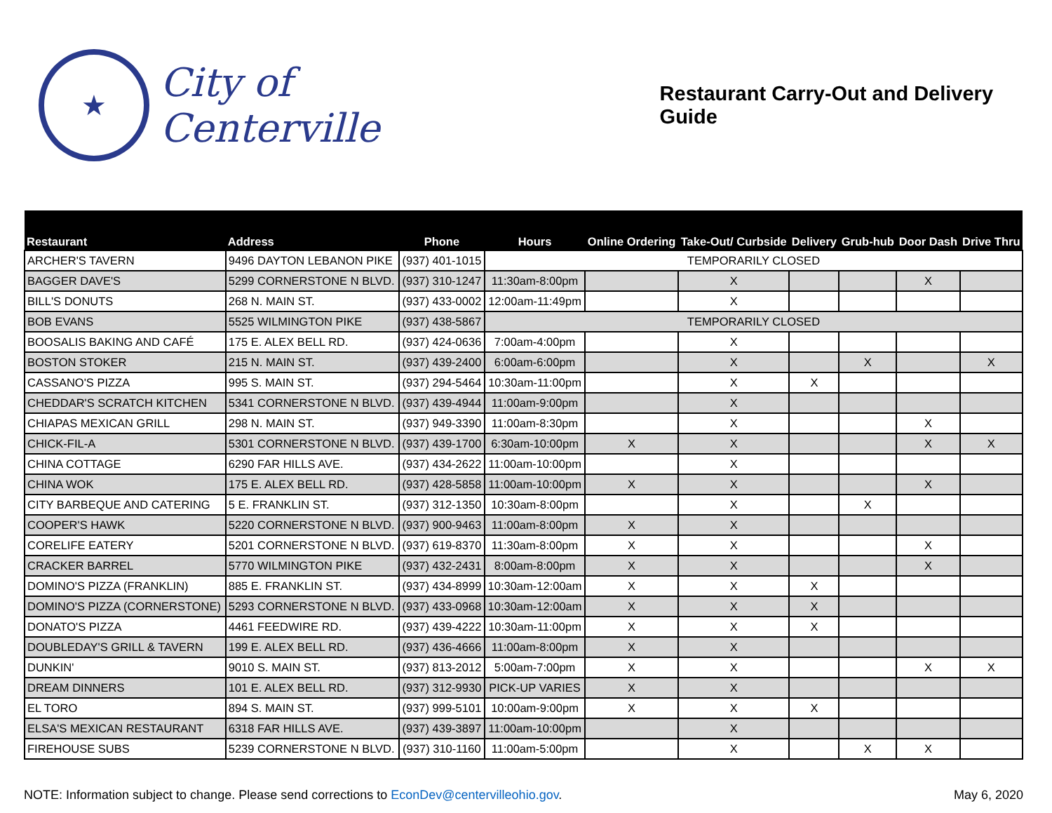★
City of Centerville
Restaurant Carry-Out and Delivery Guide
| Restaurant | Address | Phone | Hours | Online Ordering | Take-Out/ Curbside | Delivery | Grub-hub | Door Dash | Drive Thru |
| --- | --- | --- | --- | --- | --- | --- | --- | --- | --- |
| ARCHER'S TAVERN | 9496 DAYTON LEBANON PIKE | (937) 401-1015 | TEMPORARILY CLOSED | | | | | | |
| BAGGER DAVE'S | 5299 CORNERSTONE N BLVD. | (937) 310-1247 | 11:30am-8:00pm | | X | | | X | |
| BILL'S DONUTS | 268 N. MAIN ST. | (937) 433-0002 | 12:00am-11:49pm | | X | | | | |
| BOB EVANS | 5525 WILMINGTON PIKE | (937) 438-5867 | TEMPORARILY CLOSED | | | | | | |
| BOOSALIS BAKING AND CAFÉ | 175 E. ALEX BELL RD. | (937) 424-0636 | 7:00am-4:00pm | | X | | | | |
| BOSTON STOKER | 215 N. MAIN ST. | (937) 439-2400 | 6:00am-6:00pm | | X | | X | | X |
| CASSANO'S PIZZA | 995 S. MAIN ST. | (937) 294-5464 | 10:30am-11:00pm | | X | X | | | |
| CHEDDAR'S SCRATCH KITCHEN | 5341 CORNERSTONE N BLVD. | (937) 439-4944 | 11:00am-9:00pm | | X | | | | |
| CHIAPAS MEXICAN GRILL | 298 N. MAIN ST. | (937) 949-3390 | 11:00am-8:30pm | | X | | | X | |
| CHICK-FIL-A | 5301 CORNERSTONE N BLVD. | (937) 439-1700 | 6:30am-10:00pm | X | X | | | X | X |
| CHINA COTTAGE | 6290 FAR HILLS AVE. | (937) 434-2622 | 11:00am-10:00pm | | X | | | | |
| CHINA WOK | 175 E. ALEX BELL RD. | (937) 428-5858 | 11:00am-10:00pm | X | X | | | X | |
| CITY BARBEQUE AND CATERING | 5 E. FRANKLIN ST. | (937) 312-1350 | 10:30am-8:00pm | | X | | X | | |
| COOPER'S HAWK | 5220 CORNERSTONE N BLVD. | (937) 900-9463 | 11:00am-8:00pm | X | X | | | | |
| CORELIFE EATERY | 5201 CORNERSTONE N BLVD. | (937) 619-8370 | 11:30am-8:00pm | X | X | | | X | |
| CRACKER BARREL | 5770 WILMINGTON PIKE | (937) 432-2431 | 8:00am-8:00pm | X | X | | | X | |
| DOMINO'S PIZZA (FRANKLIN) | 885 E. FRANKLIN ST. | (937) 434-8999 | 10:30am-12:00am | X | X | X | | | |
| DOMINO'S PIZZA (CORNERSTONE) | 5293 CORNERSTONE N BLVD. | (937) 433-0968 | 10:30am-12:00am | X | X | X | | | |
| DONATO'S PIZZA | 4461 FEEDWIRE RD. | (937) 439-4222 | 10:30am-11:00pm | X | X | X | | | |
| DOUBLEDAY'S GRILL & TAVERN | 199 E. ALEX BELL RD. | (937) 436-4666 | 11:00am-8:00pm | X | X | | | | |
| DUNKIN' | 9010 S. MAIN ST. | (937) 813-2012 | 5:00am-7:00pm | X | X | | | X | X |
| DREAM DINNERS | 101 E. ALEX BELL RD. | (937) 312-9930 | PICK-UP VARIES | X | X | | | | |
| EL TORO | 894 S. MAIN ST. | (937) 999-5101 | 10:00am-9:00pm | X | X | X | | | |
| ELSA'S MEXICAN RESTAURANT | 6318 FAR HILLS AVE. | (937) 439-3897 | 11:00am-10:00pm | | X | | | | |
| FIREHOUSE SUBS | 5239 CORNERSTONE N BLVD. | (937) 310-1160 | 11:00am-5:00pm | | X | | X | X | |
NOTE: Information subject to change. Please send corrections to EconDev@centervilleohio.gov. May 6, 2020